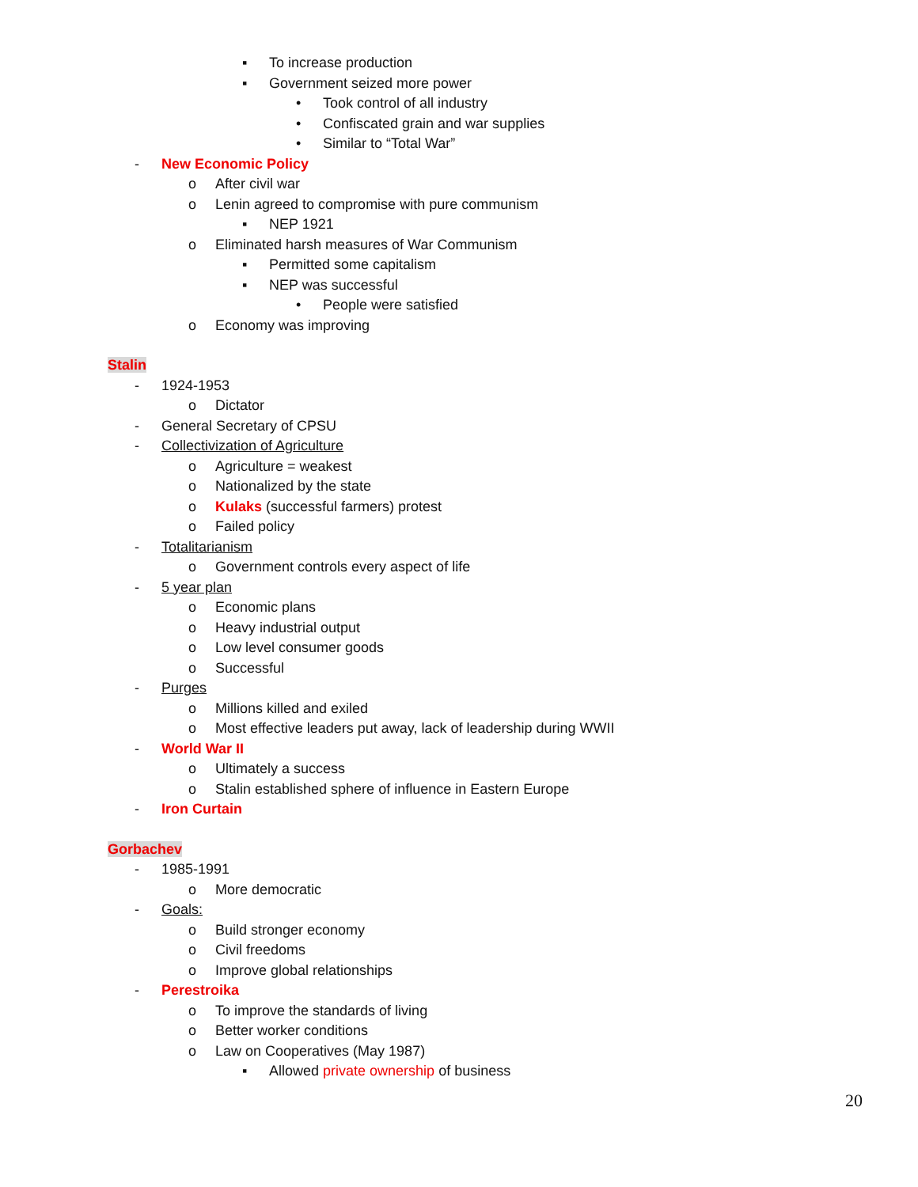▪ To increase production
▪ Government seized more power
• Took control of all industry
• Confiscated grain and war supplies
• Similar to “Total War”
- New Economic Policy
o After civil war
o Lenin agreed to compromise with pure communism
▪ NEP 1921
o Eliminated harsh measures of War Communism
▪ Permitted some capitalism
▪ NEP was successful
• People were satisfied
o Economy was improving
Stalin
- 1924-1953
o Dictator
- General Secretary of CPSU
- Collectivization of Agriculture
o Agriculture = weakest
o Nationalized by the state
o Kulaks (successful farmers) protest
o Failed policy
- Totalitarianism
o Government controls every aspect of life
- 5 year plan
o Economic plans
o Heavy industrial output
o Low level consumer goods
o Successful
- Purges
o Millions killed and exiled
o Most effective leaders put away, lack of leadership during WWII
- World War II
o Ultimately a success
o Stalin established sphere of influence in Eastern Europe
- Iron Curtain
Gorbachev
- 1985-1991
o More democratic
- Goals:
o Build stronger economy
o Civil freedoms
o Improve global relationships
- Perestroika
o To improve the standards of living
o Better worker conditions
o Law on Cooperatives (May 1987)
▪ Allowed private ownership of business
20